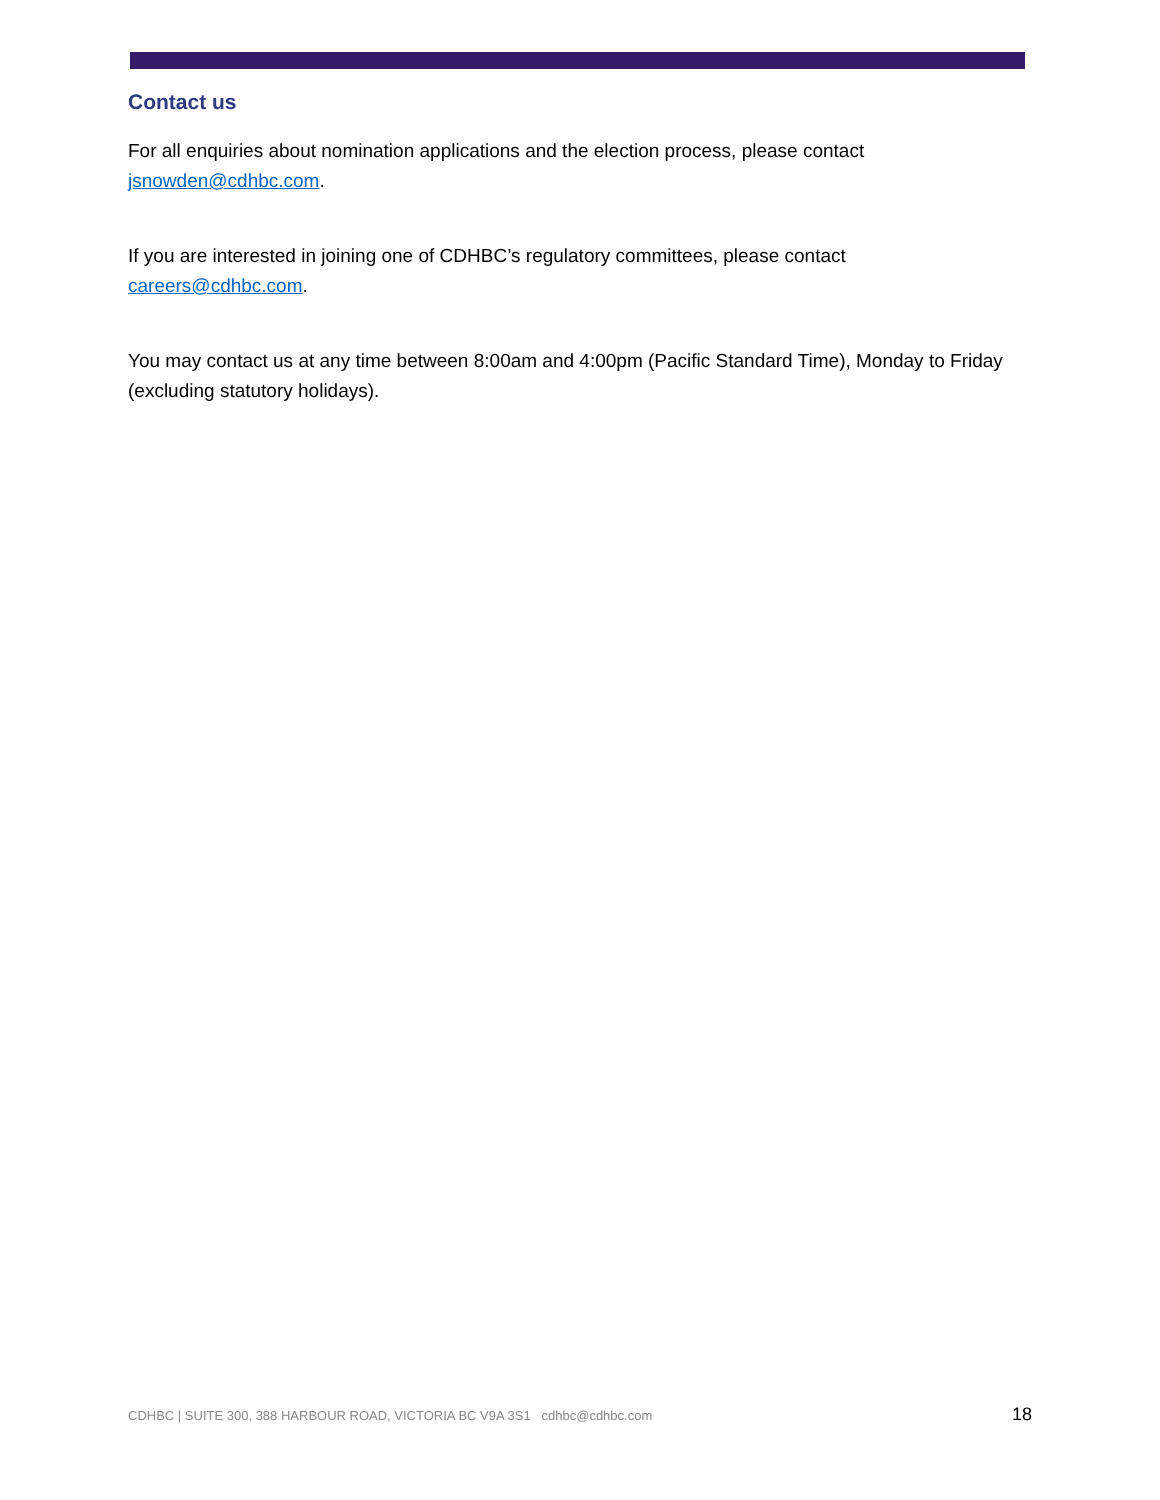Contact us
For all enquiries about nomination applications and the election process, please contact jsnowden@cdhbc.com.
If you are interested in joining one of CDHBC’s regulatory committees, please contact careers@cdhbc.com.
You may contact us at any time between 8:00am and 4:00pm (Pacific Standard Time), Monday to Friday (excluding statutory holidays).
CDHBC | SUITE 300, 388 HARBOUR ROAD, VICTORIA BC V9A 3S1 cdhbc@cdhbc.com 18